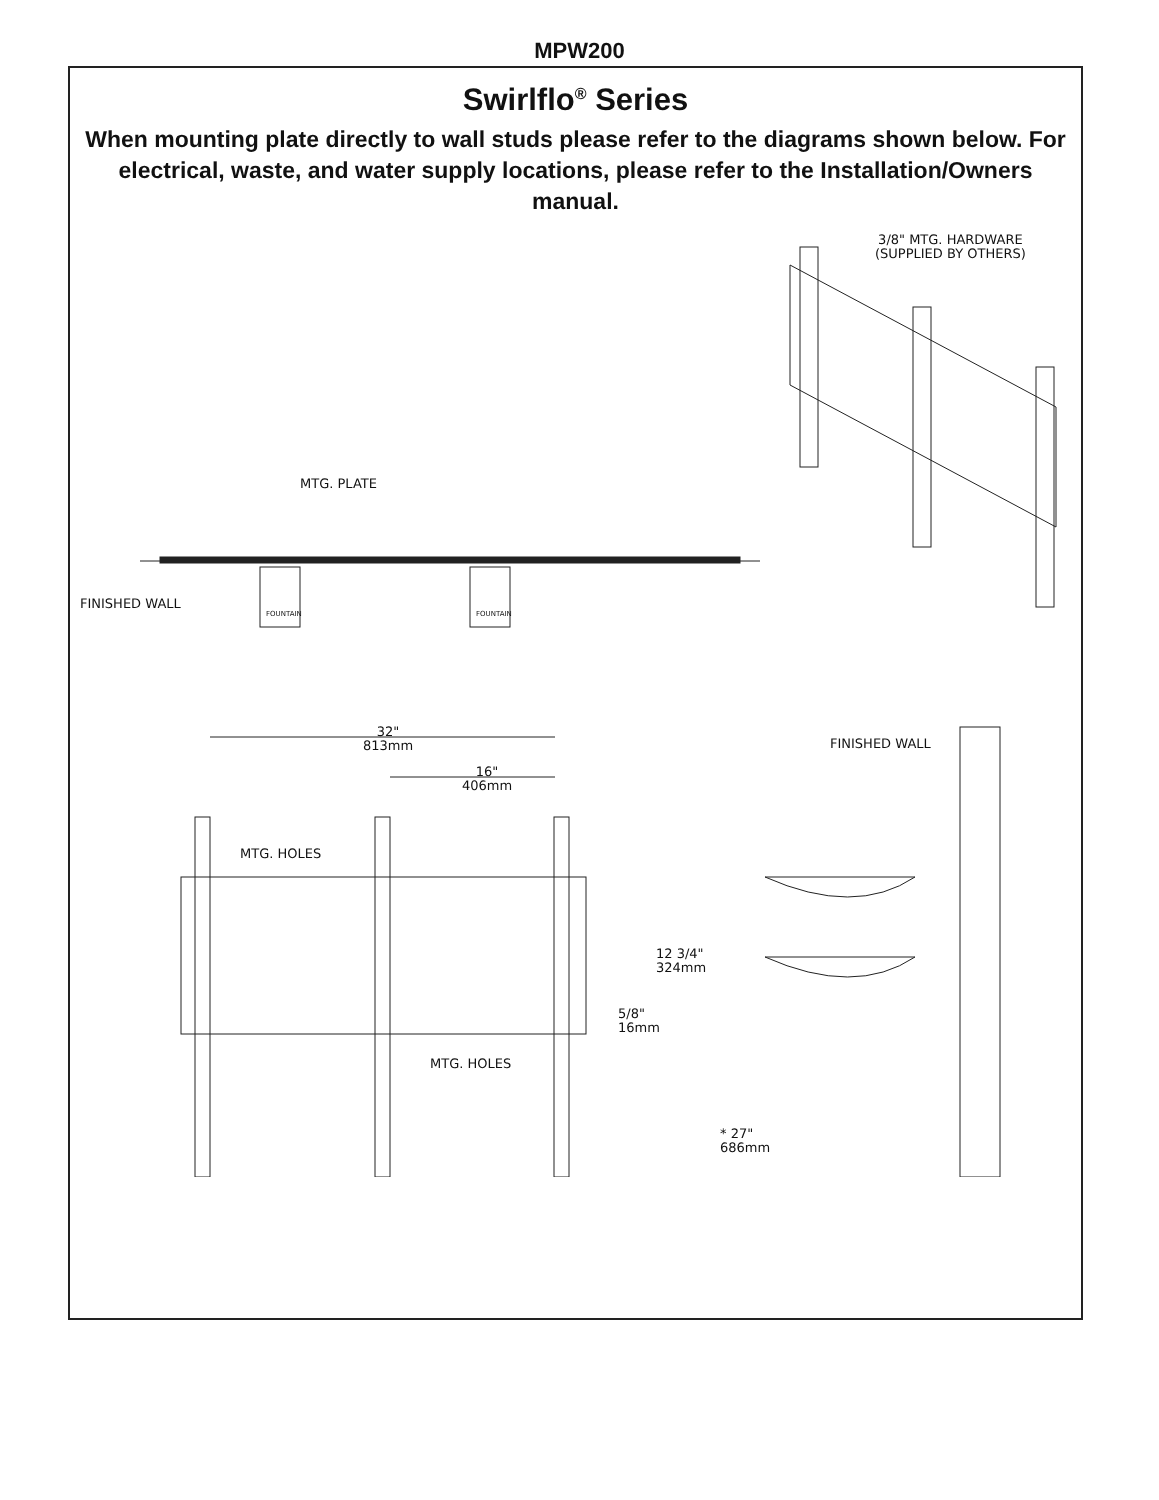MPW200
Swirlflo<sup>®</sup> Series
When mounting plate directly to wall studs please refer to the diagrams shown below. For electrical, waste, and water supply locations, please refer to the Installation/Owners manual.
3/8" MTG. HARDWARE
(SUPPLIED BY OTHERS)
MTG. PLATE
FINISHED WALL FOUNTAIN FOUNTAIN
32"
813mm
16"
406mm
FINISHED WALL
MTG. HOLES
12 3/4"
324mm
5/8"
16mm
MTG. HOLES
* 27"
686mm